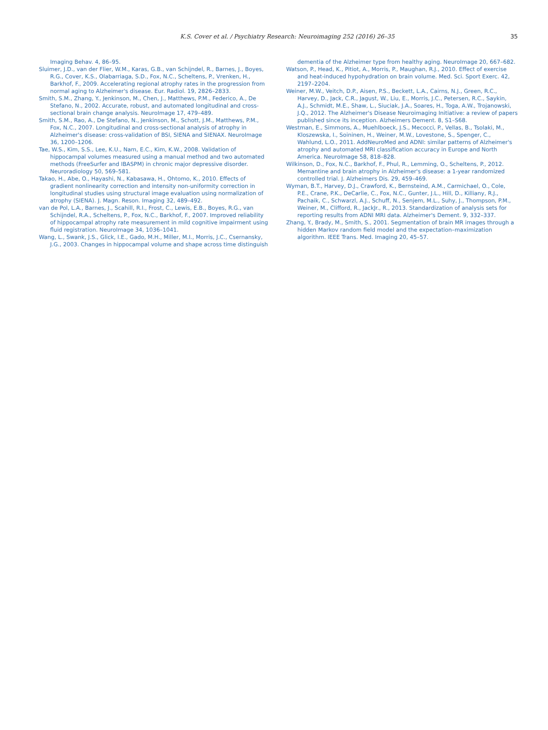K.S. Cover et al. / Psychiatry Research: Neuroimaging 252 (2016) 26–35 35
Imaging Behav. 4, 86–95.
Sluimer, J.D., van der Flier, W.M., Karas, G.B., van Schijndel, R., Barnes, J., Boyes, R.G., Cover, K.S., Olabarriaga, S.D., Fox, N.C., Scheltens, P., Vrenken, H., Barkhof, F., 2009. Accelerating regional atrophy rates in the progression from normal aging to Alzheimer's disease. Eur. Radiol. 19, 2826–2833.
Smith, S.M., Zhang, Y., Jenkinson, M., Chen, J., Matthews, P.M., Federico, A., De Stefano, N., 2002. Accurate, robust, and automated longitudinal and cross-sectional brain change analysis. NeuroImage 17, 479–489.
Smith, S.M., Rao, A., De Stefano, N., Jenkinson, M., Schott, J.M., Matthews, P.M., Fox, N.C., 2007. Longitudinal and cross-sectional analysis of atrophy in Alzheimer's disease: cross-validation of BSI, SIENA and SIENAX. NeuroImage 36, 1200–1206.
Tae, W.S., Kim, S.S., Lee, K.U., Nam, E.C., Kim, K.W., 2008. Validation of hippocampal volumes measured using a manual method and two automated methods (FreeSurfer and IBASPM) in chronic major depressive disorder. Neuroradiology 50, 569–581.
Takao, H., Abe, O., Hayashi, N., Kabasawa, H., Ohtomo, K., 2010. Effects of gradient nonlinearity correction and intensity non-uniformity correction in longitudinal studies using structural image evaluation using normalization of atrophy (SIENA). J. Magn. Reson. Imaging 32, 489–492.
van de Pol, L.A., Barnes, J., Scahill, R.I., Frost, C., Lewis, E.B., Boyes, R.G., van Schijndel, R.A., Scheltens, P., Fox, N.C., Barkhof, F., 2007. Improved reliability of hippocampal atrophy rate measurement in mild cognitive impairment using fluid registration. NeuroImage 34, 1036–1041.
Wang, L., Swank, J.S., Glick, I.E., Gado, M.H., Miller, M.I., Morris, J.C., Csernansky, J.G., 2003. Changes in hippocampal volume and shape across time distinguish
dementia of the Alzheimer type from healthy aging. NeuroImage 20, 667–682.
Watson, P., Head, K., Pitiot, A., Morris, P., Maughan, R.J., 2010. Effect of exercise and heat-induced hypohydration on brain volume. Med. Sci. Sport Exerc. 42, 2197–2204.
Weiner, M.W., Veitch, D.P., Aisen, P.S., Beckett, L.A., Cairns, N.J., Green, R.C., Harvey, D., Jack, C.R., Jagust, W., Liu, E., Morris, J.C., Petersen, R.C., Saykin, A.J., Schmidt, M.E., Shaw, L., Siuciak, J.A., Soares, H., Toga, A.W., Trojanowski, J.Q., 2012. The Alzheimer's Disease Neuroimaging Initiative: a review of papers published since its inception. Alzheimers Dement. 8, S1–S68.
Westman, E., Simmons, A., Muehlboeck, J.S., Mecocci, P., Vellas, B., Tsolaki, M., Kloszewska, I., Soininen, H., Weiner, M.W., Lovestone, S., Spenger, C., Wahlund, L.O., 2011. AddNeuroMed and ADNI: similar patterns of Alzheimer's atrophy and automated MRI classification accuracy in Europe and North America. NeuroImage 58, 818–828.
Wilkinson, D., Fox, N.C., Barkhof, F., Phul, R., Lemming, O., Scheltens, P., 2012. Memantine and brain atrophy in Alzheimer's disease: a 1-year randomized controlled trial. J. Alzheimers Dis. 29, 459–469.
Wyman, B.T., Harvey, D.J., Crawford, K., Bernsteind, A.M., Carmichael, O., Cole, P.E., Crane, P.K., DeCarlie, C., Fox, N.C., Gunter, J.L., Hill, D., Killiany, R.J., Pachaik, C., Schwarzl, A.J., Schuff, N., Senjem, M.L., Suhy, J., Thompson, P.M., Weiner, M., Clifford, R., JackJr., R., 2013. Standardization of analysis sets for reporting results from ADNI MRI data. Alzheimer's Dement. 9, 332–337.
Zhang, Y., Brady, M., Smith, S., 2001. Segmentation of brain MR images through a hidden Markov random field model and the expectation–maximization algorithm. IEEE Trans. Med. Imaging 20, 45–57.